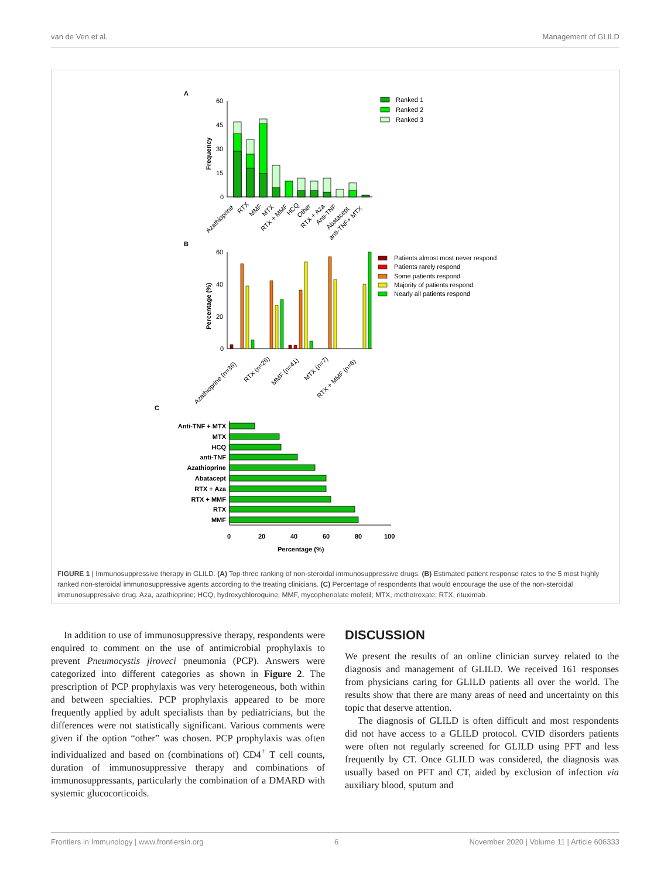van de Ven et al. Management of GLILD
A
60
45
30
15
0
Frequency
Ranked 1
Ranked 2
Ranked 3
Azathioprine
RTX
MMF
MTX
RTX + MMF
HCQ
Other
RTX + Aza
Anti-TNF
Abatacept
anti-TNF+ MTX
B
60
40
20
0
Percentage (%)
Patients almost most never respond
Patients rarely respond
Some patients respond
Majority of patients respond
Nearly all patients respond
Azathioprine (n=36)
RTX (n=26)
MMF (n=41)
MTX (n=7)
RTX + MMF (n=6)
C
Anti-TNF + MTX
MTX
HCQ
anti-TNF
Azathioprine
Abatacept
RTX + Aza
RTX + MMF
RTX
MMF
0
20
40
60
80
100
Percentage (%)
FIGURE 1 | Immunosuppressive therapy in GLILD. (A) Top-three ranking of non-steroidal immunosuppressive drugs. (B) Estimated patient response rates to the 5 most highly ranked non-steroidal immunosuppressive agents according to the treating clinicians. (C) Percentage of respondents that would encourage the use of the non-steroidal immunosuppressive drug. Aza, azathioprine; HCQ, hydroxychloroquine; MMF, mycophenolate mofetil; MTX, methotrexate; RTX, rituximab.
In addition to use of immunosuppressive therapy, respondents were enquired to comment on the use of antimicrobial prophylaxis to prevent Pneumocystis jiroveci pneumonia (PCP). Answers were categorized into different categories as shown in Figure 2. The prescription of PCP prophylaxis was very heterogeneous, both within and between specialties. PCP prophylaxis appeared to be more frequently applied by adult specialists than by pediatricians, but the differences were not statistically significant. Various comments were given if the option “other” was chosen. PCP prophylaxis was often individualized and based on (combinations of) CD4<sup>+</sup> T cell counts, duration of immunosuppressive therapy and combinations of immunosuppressants, particularly the combination of a DMARD with systemic glucocorticoids.
DISCUSSION
We present the results of an online clinician survey related to the diagnosis and management of GLILD. We received 161 responses from physicians caring for GLILD patients all over the world. The results show that there are many areas of need and uncertainty on this topic that deserve attention.
The diagnosis of GLILD is often difficult and most respondents did not have access to a GLILD protocol. CVID disorders patients were often not regularly screened for GLILD using PFT and less frequently by CT. Once GLILD was considered, the diagnosis was usually based on PFT and CT, aided by exclusion of infection via auxiliary blood, sputum and
Frontiers in Immunology | www.frontiersin.org 6 November 2020 | Volume 11 | Article 606333